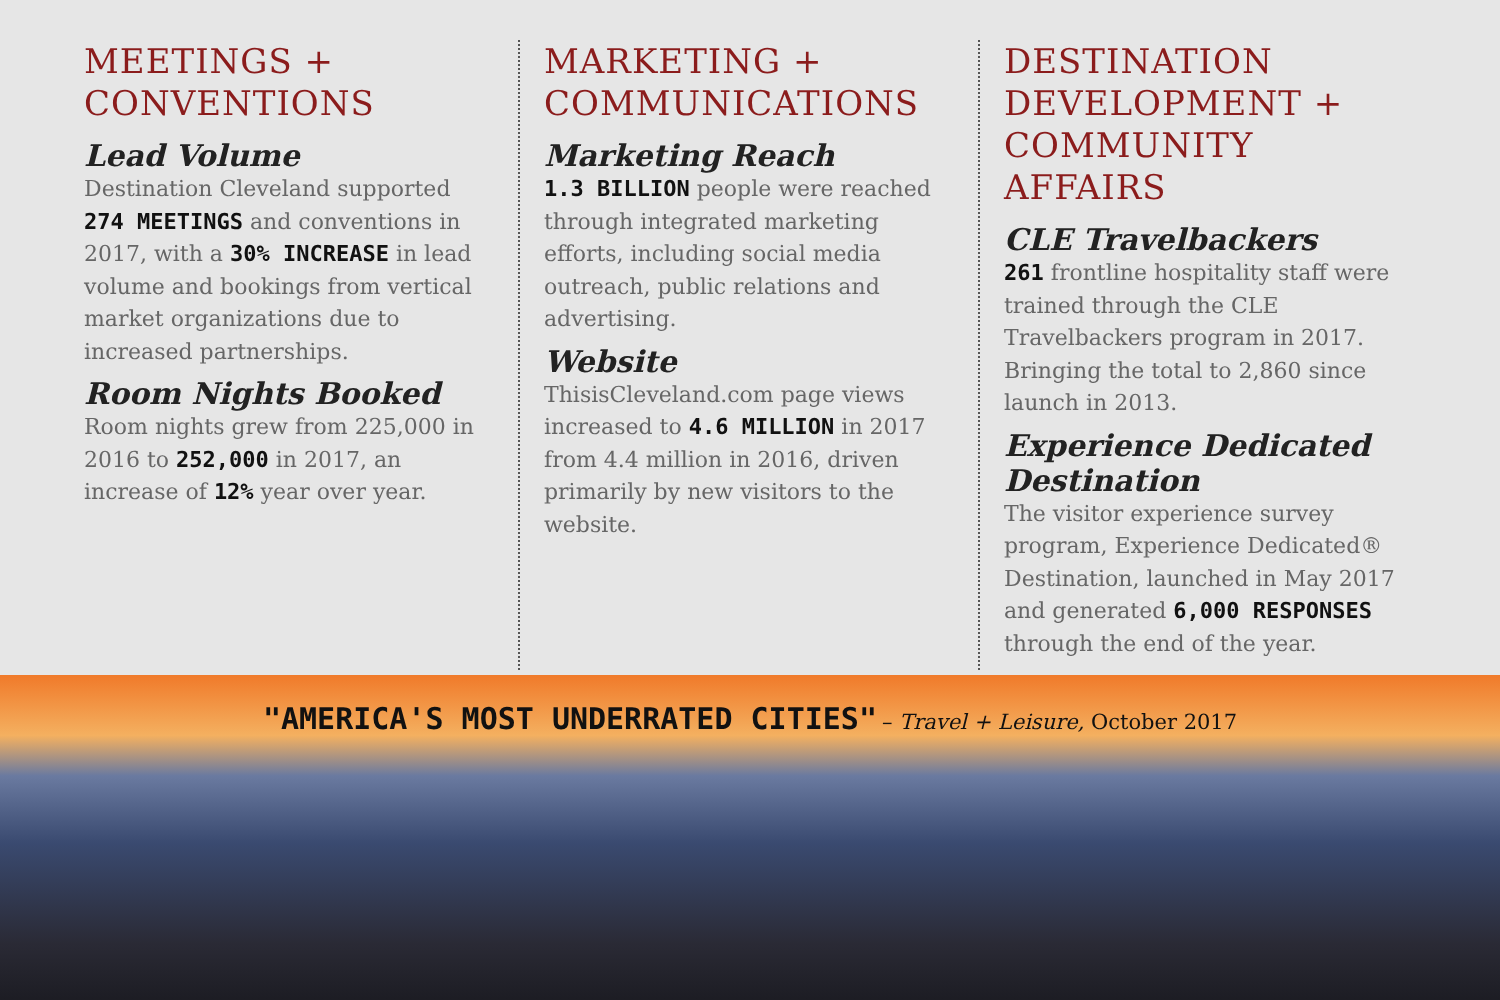MEETINGS +
CONVENTIONS
Lead Volume
Destination Cleveland supported 274 MEETINGS and conventions in 2017, with a 30% INCREASE in lead volume and bookings from vertical market organizations due to increased partnerships.
Room Nights Booked
Room nights grew from 225,000 in 2016 to 252,000 in 2017, an increase of 12% year over year.
MARKETING +
COMMUNICATIONS
Marketing Reach
1.3 BILLION people were reached through integrated marketing efforts, including social media outreach, public relations and advertising.
Website
ThisisCleveland.com page views increased to 4.6 MILLION in 2017 from 4.4 million in 2016, driven primarily by new visitors to the website.
DESTINATION
DEVELOPMENT +
COMMUNITY AFFAIRS
CLE Travelbackers
261 frontline hospitality staff were trained through the CLE Travelbackers program in 2017. Bringing the total to 2,860 since launch in 2013.
Experience Dedicated Destination
The visitor experience survey program, Experience Dedicated® Destination, launched in May 2017 and generated 6,000 RESPONSES through the end of the year.
"AMERICA'S MOST UNDERRATED CITIES" – Travel + Leisure, October 2017